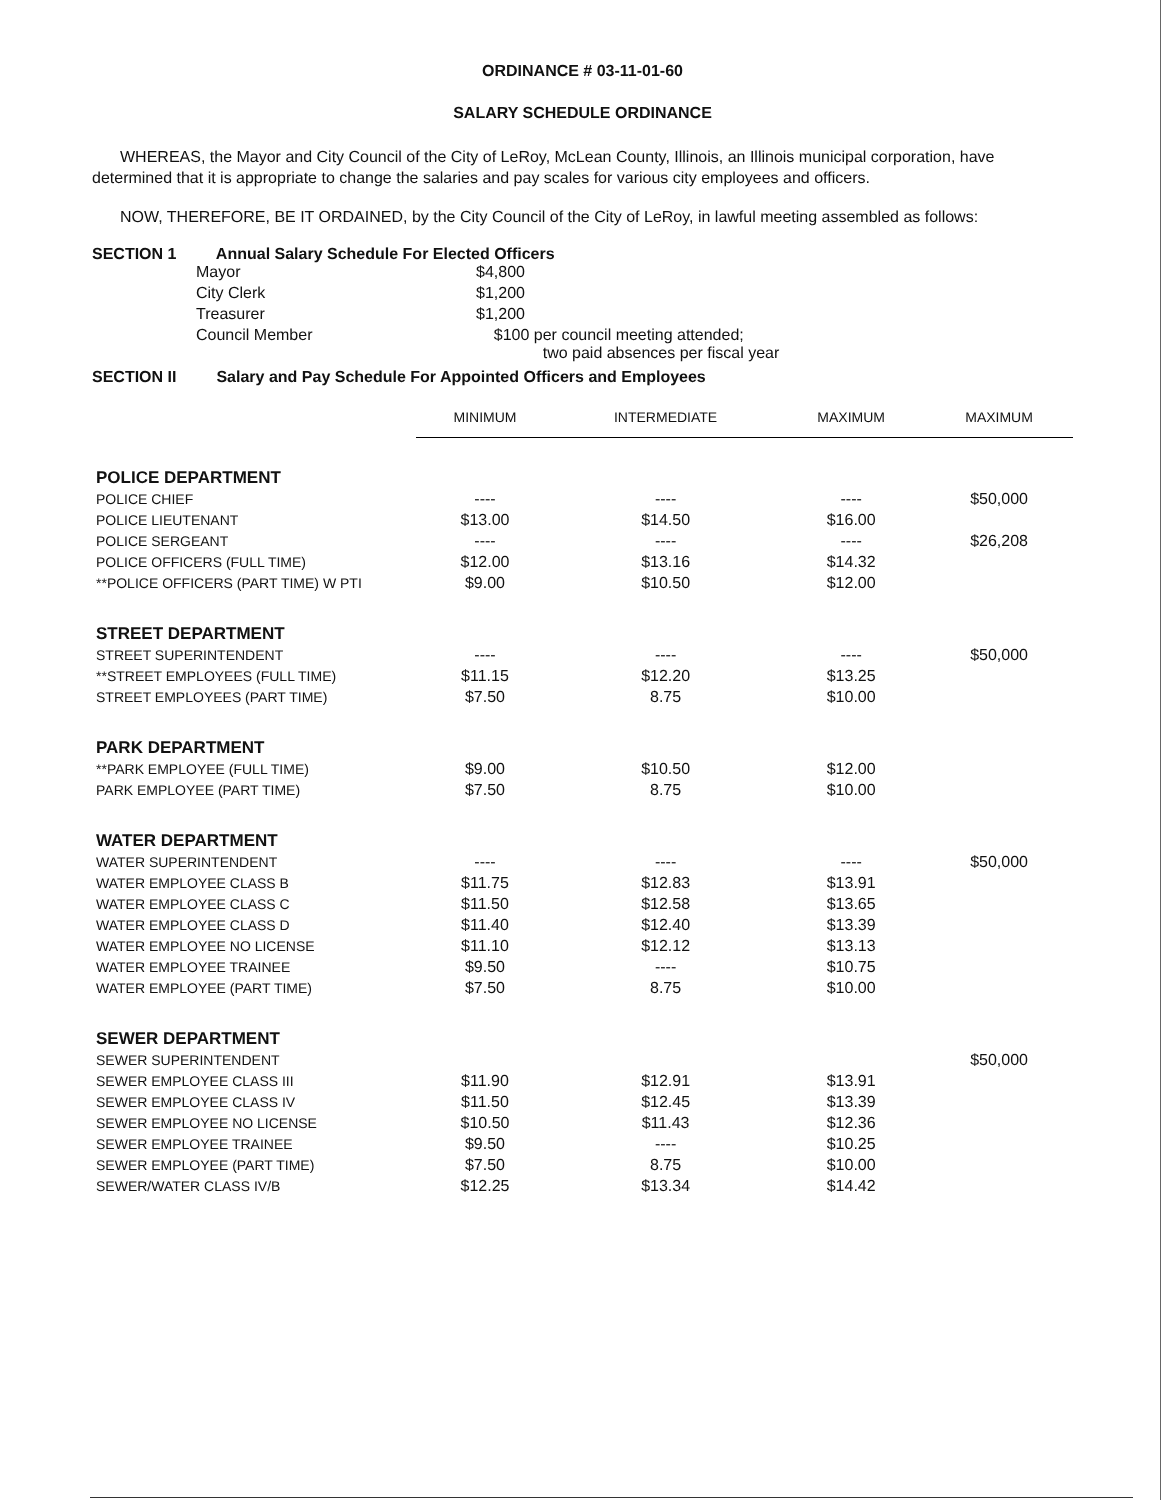ORDINANCE # 03-11-01-60
SALARY SCHEDULE ORDINANCE
WHEREAS, the Mayor and City Council of the City of LeRoy, McLean County, Illinois, an Illinois municipal corporation, have determined that it is appropriate to change the salaries and pay scales for various city employees and officers.
NOW, THEREFORE, BE IT ORDAINED, by the City Council of the City of LeRoy, in lawful meeting assembled as follows:
SECTION 1 Annual Salary Schedule For Elected Officers
| Mayor | $4,800 |
| City Clerk | $1,200 |
| Treasurer | $1,200 |
| Council Member | $100 per council meeting attended; two paid absences per fiscal year |
SECTION II Salary and Pay Schedule For Appointed Officers and Employees
| | MINIMUM | INTERMEDIATE | MAXIMUM | MAXIMUM |
| --- | --- | --- | --- | --- |
| POLICE DEPARTMENT | | | | |
| POLICE CHIEF | ---- | ---- | ---- | $50,000 |
| POLICE LIEUTENANT | $13.00 | $14.50 | $16.00 | |
| POLICE SERGEANT | ---- | ---- | ---- | $26,208 |
| POLICE OFFICERS (FULL TIME) | $12.00 | $13.16 | $14.32 | |
| **POLICE OFFICERS (PART TIME) W PTI | $9.00 | $10.50 | $12.00 | |
| STREET DEPARTMENT | | | | |
| STREET SUPERINTENDENT | ---- | ---- | ---- | $50,000 |
| **STREET EMPLOYEES (FULL TIME) | $11.15 | $12.20 | $13.25 | |
| STREET EMPLOYEES (PART TIME) | $7.50 | 8.75 | $10.00 | |
| PARK DEPARTMENT | | | | |
| **PARK EMPLOYEE (FULL TIME) | $9.00 | $10.50 | $12.00 | |
| PARK EMPLOYEE (PART TIME) | $7.50 | 8.75 | $10.00 | |
| WATER DEPARTMENT | | | | |
| WATER SUPERINTENDENT | ---- | ---- | ---- | $50,000 |
| WATER EMPLOYEE CLASS B | $11.75 | $12.83 | $13.91 | |
| WATER EMPLOYEE CLASS C | $11.50 | $12.58 | $13.65 | |
| WATER EMPLOYEE CLASS D | $11.40 | $12.40 | $13.39 | |
| WATER EMPLOYEE NO LICENSE | $11.10 | $12.12 | $13.13 | |
| WATER EMPLOYEE TRAINEE | $9.50 | ---- | $10.75 | |
| WATER EMPLOYEE (PART TIME) | $7.50 | 8.75 | $10.00 | |
| SEWER DEPARTMENT | | | | |
| SEWER SUPERINTENDENT | | | | $50,000 |
| SEWER EMPLOYEE CLASS III | $11.90 | $12.91 | $13.91 | |
| SEWER EMPLOYEE CLASS IV | $11.50 | $12.45 | $13.39 | |
| SEWER EMPLOYEE NO LICENSE | $10.50 | $11.43 | $12.36 | |
| SEWER EMPLOYEE TRAINEE | $9.50 | ---- | $10.25 | |
| SEWER EMPLOYEE (PART TIME) | $7.50 | 8.75 | $10.00 | |
| SEWER/WATER CLASS IV/B | $12.25 | $13.34 | $14.42 | |